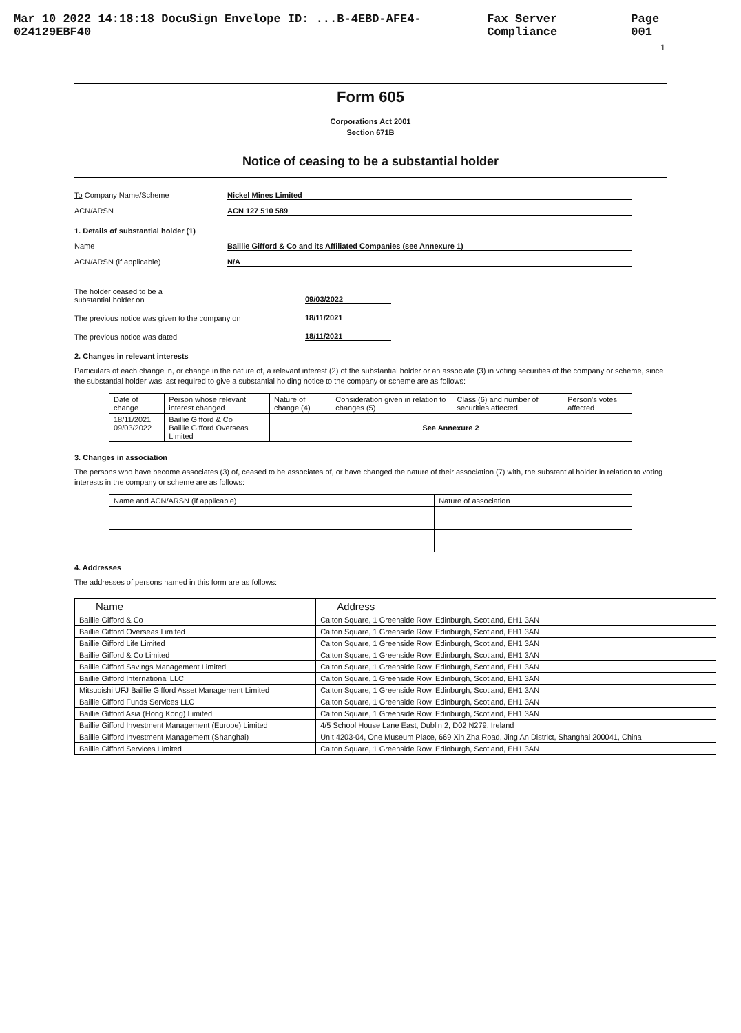Mar 10 2022 14:18:18 DocuSign Envelope ID: ...B-4EBD-AFE4-024129EBF40 Fax Server Compliance Page 001
1
Form 605
Corporations Act 2001
Section 671B
Notice of ceasing to be a substantial holder
To Company Name/Scheme Nickel Mines Limited
ACN/ARSN ACN 127 510 589
1. Details of substantial holder (1)
Name Baillie Gifford & Co and its Affiliated Companies (see Annexure 1)
ACN/ARSN (if applicable) N/A
The holder ceased to be a
substantial holder on 09/03/2022
The previous notice was given to the company on 18/11/2021
The previous notice was dated 18/11/2021
2. Changes in relevant interests
Particulars of each change in, or change in the nature of, a relevant interest (2) of the substantial holder or an associate (3) in voting securities of the company or scheme, since the substantial holder was last required to give a substantial holding notice to the company or scheme are as follows:
| Date of change | Person whose relevant interest changed | Nature of change (4) | Consideration given in relation to changes (5) | Class (6) and number of securities affected | Person's votes affected |
| --- | --- | --- | --- | --- | --- |
| 18/11/2021 09/03/2022 | Baillie Gifford & Co Baillie Gifford Overseas Limited | See Annexure 2 | | | |
3. Changes in association
The persons who have become associates (3) of, ceased to be associates of, or have changed the nature of their association (7) with, the substantial holder in relation to voting interests in the company or scheme are as follows:
| Name and ACN/ARSN (if applicable) | Nature of association |
| --- | --- |
4. Addresses
The addresses of persons named in this form are as follows:
| Name | Address |
| --- | --- |
| Baillie Gifford & Co | Calton Square, 1 Greenside Row, Edinburgh, Scotland, EH1 3AN |
| Baillie Gifford Overseas Limited | Calton Square, 1 Greenside Row, Edinburgh, Scotland, EH1 3AN |
| Baillie Gifford Life Limited | Calton Square, 1 Greenside Row, Edinburgh, Scotland, EH1 3AN |
| Baillie Gifford & Co Limited | Calton Square, 1 Greenside Row, Edinburgh, Scotland, EH1 3AN |
| Baillie Gifford Savings Management Limited | Calton Square, 1 Greenside Row, Edinburgh, Scotland, EH1 3AN |
| Baillie Gifford International LLC | Calton Square, 1 Greenside Row, Edinburgh, Scotland, EH1 3AN |
| Mitsubishi UFJ Baillie Gifford Asset Management Limited | Calton Square, 1 Greenside Row, Edinburgh, Scotland, EH1 3AN |
| Baillie Gifford Funds Services LLC | Calton Square, 1 Greenside Row, Edinburgh, Scotland, EH1 3AN |
| Baillie Gifford Asia (Hong Kong) Limited | Calton Square, 1 Greenside Row, Edinburgh, Scotland, EH1 3AN |
| Baillie Gifford Investment Management (Europe) Limited | 4/5 School House Lane East, Dublin 2, D02 N279, Ireland |
| Baillie Gifford Investment Management (Shanghai) | Unit 4203-04, One Museum Place, 669 Xin Zha Road, Jing An District, Shanghai 200041, China |
| Baillie Gifford Services Limited | Calton Square, 1 Greenside Row, Edinburgh, Scotland, EH1 3AN |